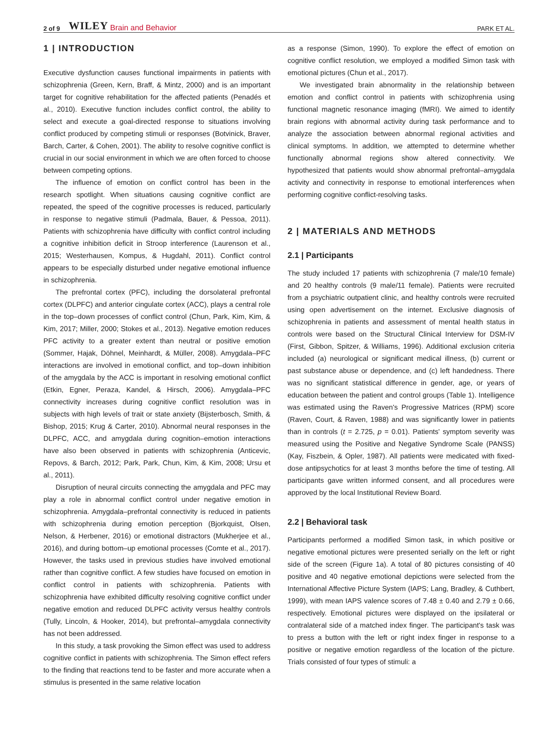2 of 9 WILEY Brain and Behavior PARK ET AL.
1 | INTRODUCTION
Executive dysfunction causes functional impairments in patients with schizophrenia (Green, Kern, Braff, & Mintz, 2000) and is an important target for cognitive rehabilitation for the affected patients (Penadés et al., 2010). Executive function includes conflict control, the ability to select and execute a goal-directed response to situations involving conflict produced by competing stimuli or responses (Botvinick, Braver, Barch, Carter, & Cohen, 2001). The ability to resolve cognitive conflict is crucial in our social environment in which we are often forced to choose between competing options.
The influence of emotion on conflict control has been in the research spotlight. When situations causing cognitive conflict are repeated, the speed of the cognitive processes is reduced, particularly in response to negative stimuli (Padmala, Bauer, & Pessoa, 2011). Patients with schizophrenia have difficulty with conflict control including a cognitive inhibition deficit in Stroop interference (Laurenson et al., 2015; Westerhausen, Kompus, & Hugdahl, 2011). Conflict control appears to be especially disturbed under negative emotional influence in schizophrenia.
The prefrontal cortex (PFC), including the dorsolateral prefrontal cortex (DLPFC) and anterior cingulate cortex (ACC), plays a central role in the top–down processes of conflict control (Chun, Park, Kim, Kim, & Kim, 2017; Miller, 2000; Stokes et al., 2013). Negative emotion reduces PFC activity to a greater extent than neutral or positive emotion (Sommer, Hajak, Döhnel, Meinhardt, & Müller, 2008). Amygdala–PFC interactions are involved in emotional conflict, and top–down inhibition of the amygdala by the ACC is important in resolving emotional conflict (Etkin, Egner, Peraza, Kandel, & Hirsch, 2006). Amygdala–PFC connectivity increases during cognitive conflict resolution was in subjects with high levels of trait or state anxiety (Bijsterbosch, Smith, & Bishop, 2015; Krug & Carter, 2010). Abnormal neural responses in the DLPFC, ACC, and amygdala during cognition–emotion interactions have also been observed in patients with schizophrenia (Anticevic, Repovs, & Barch, 2012; Park, Park, Chun, Kim, & Kim, 2008; Ursu et al., 2011).
Disruption of neural circuits connecting the amygdala and PFC may play a role in abnormal conflict control under negative emotion in schizophrenia. Amygdala–prefrontal connectivity is reduced in patients with schizophrenia during emotion perception (Bjorkquist, Olsen, Nelson, & Herbener, 2016) or emotional distractors (Mukherjee et al., 2016), and during bottom–up emotional processes (Comte et al., 2017). However, the tasks used in previous studies have involved emotional rather than cognitive conflict. A few studies have focused on emotion in conflict control in patients with schizophrenia. Patients with schizophrenia have exhibited difficulty resolving cognitive conflict under negative emotion and reduced DLPFC activity versus healthy controls (Tully, Lincoln, & Hooker, 2014), but prefrontal–amygdala connectivity has not been addressed.
In this study, a task provoking the Simon effect was used to address cognitive conflict in patients with schizophrenia. The Simon effect refers to the finding that reactions tend to be faster and more accurate when a stimulus is presented in the same relative location
as a response (Simon, 1990). To explore the effect of emotion on cognitive conflict resolution, we employed a modified Simon task with emotional pictures (Chun et al., 2017).
We investigated brain abnormality in the relationship between emotion and conflict control in patients with schizophrenia using functional magnetic resonance imaging (fMRI). We aimed to identify brain regions with abnormal activity during task performance and to analyze the association between abnormal regional activities and clinical symptoms. In addition, we attempted to determine whether functionally abnormal regions show altered connectivity. We hypothesized that patients would show abnormal prefrontal–amygdala activity and connectivity in response to emotional interferences when performing cognitive conflict-resolving tasks.
2 | MATERIALS AND METHODS
2.1 | Participants
The study included 17 patients with schizophrenia (7 male/10 female) and 20 healthy controls (9 male/11 female). Patients were recruited from a psychiatric outpatient clinic, and healthy controls were recruited using open advertisement on the internet. Exclusive diagnosis of schizophrenia in patients and assessment of mental health status in controls were based on the Structural Clinical Interview for DSM-IV (First, Gibbon, Spitzer, & Williams, 1996). Additional exclusion criteria included (a) neurological or significant medical illness, (b) current or past substance abuse or dependence, and (c) left handedness. There was no significant statistical difference in gender, age, or years of education between the patient and control groups (Table 1). Intelligence was estimated using the Raven's Progressive Matrices (RPM) score (Raven, Court, & Raven, 1988) and was significantly lower in patients than in controls (t = 2.725, p = 0.01). Patients' symptom severity was measured using the Positive and Negative Syndrome Scale (PANSS) (Kay, Fiszbein, & Opler, 1987). All patients were medicated with fixed-dose antipsychotics for at least 3 months before the time of testing. All participants gave written informed consent, and all procedures were approved by the local Institutional Review Board.
2.2 | Behavioral task
Participants performed a modified Simon task, in which positive or negative emotional pictures were presented serially on the left or right side of the screen (Figure 1a). A total of 80 pictures consisting of 40 positive and 40 negative emotional depictions were selected from the International Affective Picture System (IAPS; Lang, Bradley, & Cuthbert, 1999), with mean IAPS valence scores of 7.48 ± 0.40 and 2.79 ± 0.66, respectively. Emotional pictures were displayed on the ipsilateral or contralateral side of a matched index finger. The participant's task was to press a button with the left or right index finger in response to a positive or negative emotion regardless of the location of the picture. Trials consisted of four types of stimuli: a